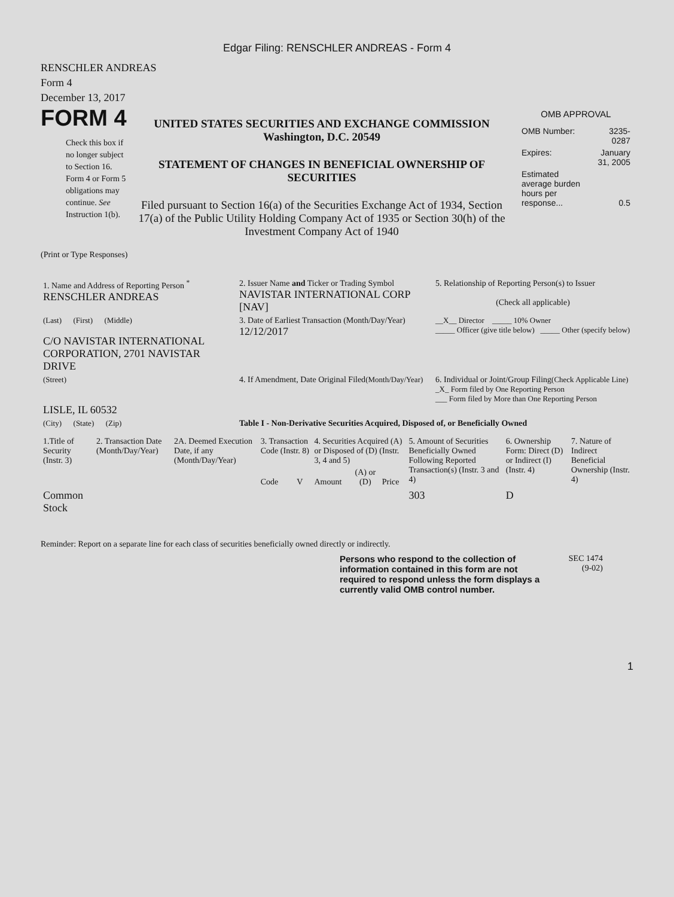Edgar Filing: RENSCHLER ANDREAS - Form 4
RENSCHLER ANDREAS
Form 4
December 13, 2017
FORM 4
Check this box if no longer subject to Section 16. Form 4 or Form 5 obligations may continue. See Instruction 1(b).
UNITED STATES SECURITIES AND EXCHANGE COMMISSION
Washington, D.C. 20549
STATEMENT OF CHANGES IN BENEFICIAL OWNERSHIP OF SECURITIES
Filed pursuant to Section 16(a) of the Securities Exchange Act of 1934, Section 17(a) of the Public Utility Holding Company Act of 1935 or Section 30(h) of the Investment Company Act of 1940
OMB APPROVAL
| OMB Number: | 3235-0287 |
| Expires: | January 31, 2005 |
| Estimated average burden hours per response... | 0.5 |
(Print or Type Responses)
| 1. Name and Address of Reporting Person <sup>*</sup> RENSCHLER ANDREAS | 2. Issuer Name and Ticker or Trading Symbol NAVISTAR INTERNATIONAL CORP [NAV] | 5. Relationship of Reporting Person(s) to Issuer (Check all applicable) |
| (Last) (First) (Middle) C/O NAVISTAR INTERNATIONAL CORPORATION, 2701 NAVISTAR DRIVE | 3. Date of Earliest Transaction (Month/Day/Year) 12/12/2017 | __X__ Director _____ 10% Owner _____ Officer (give title below) _____ Other (specify below) |
| (Street) LISLE, IL 60532 | 4. If Amendment, Date Original Filed (Month/Day/Year) | 6. Individual or Joint/Group Filing (Check Applicable Line) _X_ Form filed by One Reporting Person ___ Form filed by More than One Reporting Person |
| (City) (State) (Zip) | Table I - Non-Derivative Securities Acquired, Disposed of, or Beneficially Owned | |
| 1.Title of Security (Instr. 3) | 2. Transaction Date (Month/Day/Year) | 2A. Deemed Execution Date, if any (Month/Day/Year) | 3. Transaction Code (Instr. 8) | | 4. Securities Acquired (A) or Disposed of (D) (Instr. 3, 4 and 5) | | | 5. Amount of Securities Beneficially Owned Following Reported Transaction(s) (Instr. 3 and 4) | 6. Ownership Form: Direct (D) or Indirect (I) (Instr. 4) | 7. Nature of Indirect Beneficial Ownership (Instr. 4) |
| --- | --- | --- | --- | --- | --- | --- | --- | --- | --- | --- |
| | | | Code | V | Amount | (A) or (D) | Price | | | |
| Common Stock | | | | | | | | 303 | D | |
Reminder: Report on a separate line for each class of securities beneficially owned directly or indirectly.
Persons who respond to the collection of information contained in this form are not required to respond unless the form displays a currently valid OMB control number.
SEC 1474
(9-02)
1